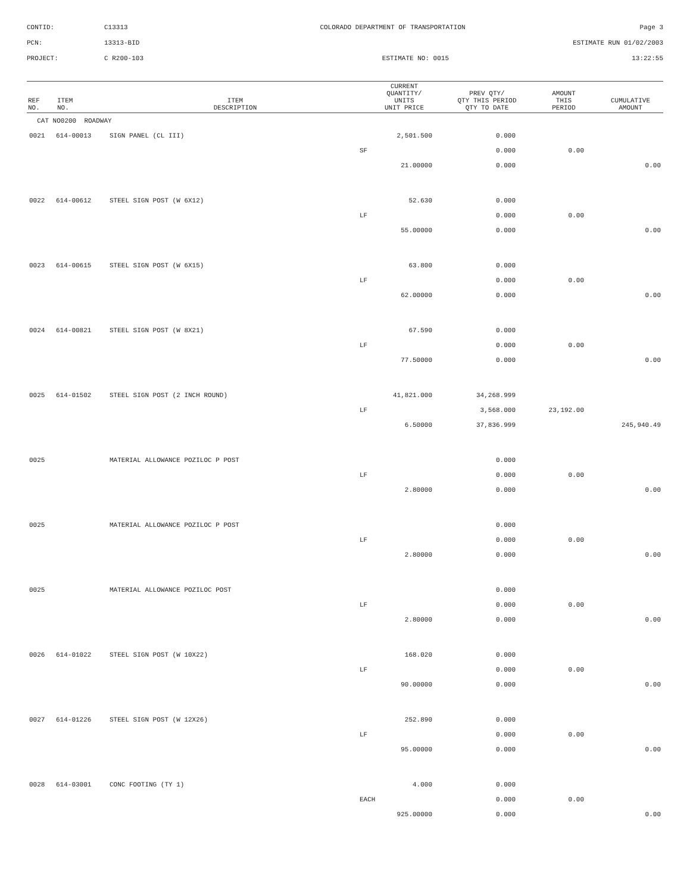CONTID:
C13313
COLORADO DEPARTMENT OF TRANSPORTATION
Page 3
PCN:
13313-BID
ESTIMATE RUN 01/02/2003
PROJECT:
C R200-103
ESTIMATE NO: 0015
13:22:55
| REF NO. | ITEM NO. | ITEM DESCRIPTION | CURRENT QUANTITY/ UNITS UNIT PRICE | PREV QTY/ QTY THIS PERIOD QTY TO DATE | AMOUNT THIS PERIOD | CUMULATIVE AMOUNT |
| --- | --- | --- | --- | --- | --- | --- |
| CAT NO0200 ROADWAY | | | | | | |
| 0021 | 614-00013 | SIGN PANEL (CL III) | 2,501.500 | 0.000 | | |
| | | | SF | 0.000 | 0.00 | |
| | | | 21.00000 | 0.000 | | 0.00 |
| 0022 | 614-00612 | STEEL SIGN POST (W 6X12) | 52.630 | 0.000 | | |
| | | | LF | 0.000 | 0.00 | |
| | | | 55.00000 | 0.000 | | 0.00 |
| 0023 | 614-00615 | STEEL SIGN POST (W 6X15) | 63.800 | 0.000 | | |
| | | | LF | 0.000 | 0.00 | |
| | | | 62.00000 | 0.000 | | 0.00 |
| 0024 | 614-00821 | STEEL SIGN POST (W 8X21) | 67.590 | 0.000 | | |
| | | | LF | 0.000 | 0.00 | |
| | | | 77.50000 | 0.000 | | 0.00 |
| 0025 | 614-01502 | STEEL SIGN POST (2 INCH ROUND) | 41,821.000 | 34,268.999 | | |
| | | | LF | 3,568.000 | 23,192.00 | |
| | | | 6.50000 | 37,836.999 | | 245,940.49 |
| 0025 | | MATERIAL ALLOWANCE POZILOC P POST | | 0.000 | | |
| | | | LF | 0.000 | 0.00 | |
| | | | 2.80000 | 0.000 | | 0.00 |
| 0025 | | MATERIAL ALLOWANCE POZILOC P POST | | 0.000 | | |
| | | | LF | 0.000 | 0.00 | |
| | | | 2.80000 | 0.000 | | 0.00 |
| 0025 | | MATERIAL ALLOWANCE POZILOC POST | | 0.000 | | |
| | | | LF | 0.000 | 0.00 | |
| | | | 2.80000 | 0.000 | | 0.00 |
| 0026 | 614-01022 | STEEL SIGN POST (W 10X22) | 168.020 | 0.000 | | |
| | | | LF | 0.000 | 0.00 | |
| | | | 90.00000 | 0.000 | | 0.00 |
| 0027 | 614-01226 | STEEL SIGN POST (W 12X26) | 252.890 | 0.000 | | |
| | | | LF | 0.000 | 0.00 | |
| | | | 95.00000 | 0.000 | | 0.00 |
| 0028 | 614-03001 | CONC FOOTING (TY 1) | 4.000 | 0.000 | | |
| | | | EACH | 0.000 | 0.00 | |
| | | | 925.00000 | 0.000 | | 0.00 |